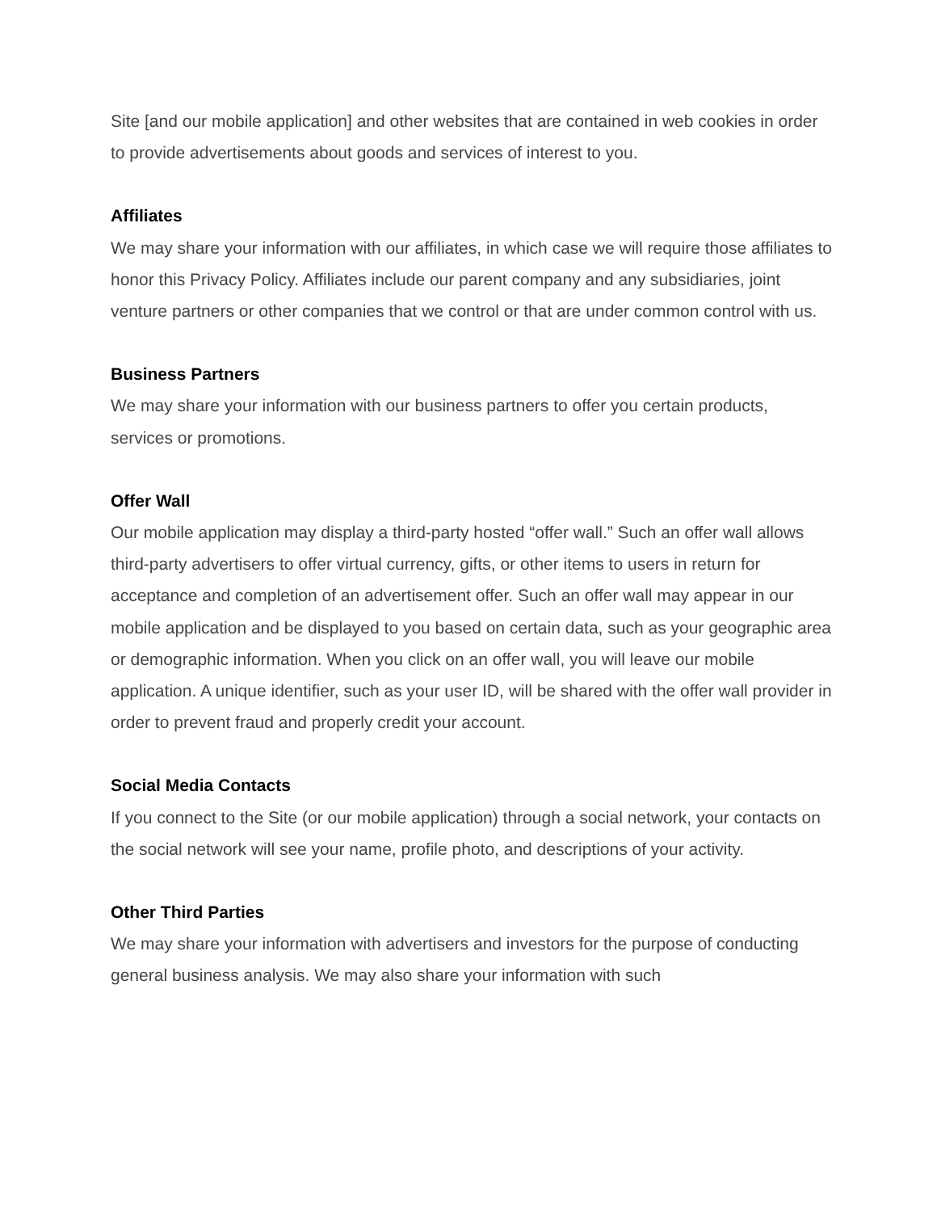Site [and our mobile application] and other websites that are contained in web cookies in order to provide advertisements about goods and services of interest to you.
Affiliates
We may share your information with our affiliates, in which case we will require those affiliates to honor this Privacy Policy. Affiliates include our parent company and any subsidiaries, joint venture partners or other companies that we control or that are under common control with us.
Business Partners
We may share your information with our business partners to offer you certain products, services or promotions.
Offer Wall
Our mobile application may display a third-party hosted “offer wall.” Such an offer wall allows third-party advertisers to offer virtual currency, gifts, or other items to users in return for acceptance and completion of an advertisement offer. Such an offer wall may appear in our mobile application and be displayed to you based on certain data, such as your geographic area or demographic information. When you click on an offer wall, you will leave our mobile application. A unique identifier, such as your user ID, will be shared with the offer wall provider in order to prevent fraud and properly credit your account.
Social Media Contacts
If you connect to the Site (or our mobile application) through a social network, your contacts on the social network will see your name, profile photo, and descriptions of your activity.
Other Third Parties
We may share your information with advertisers and investors for the purpose of conducting general business analysis. We may also share your information with such